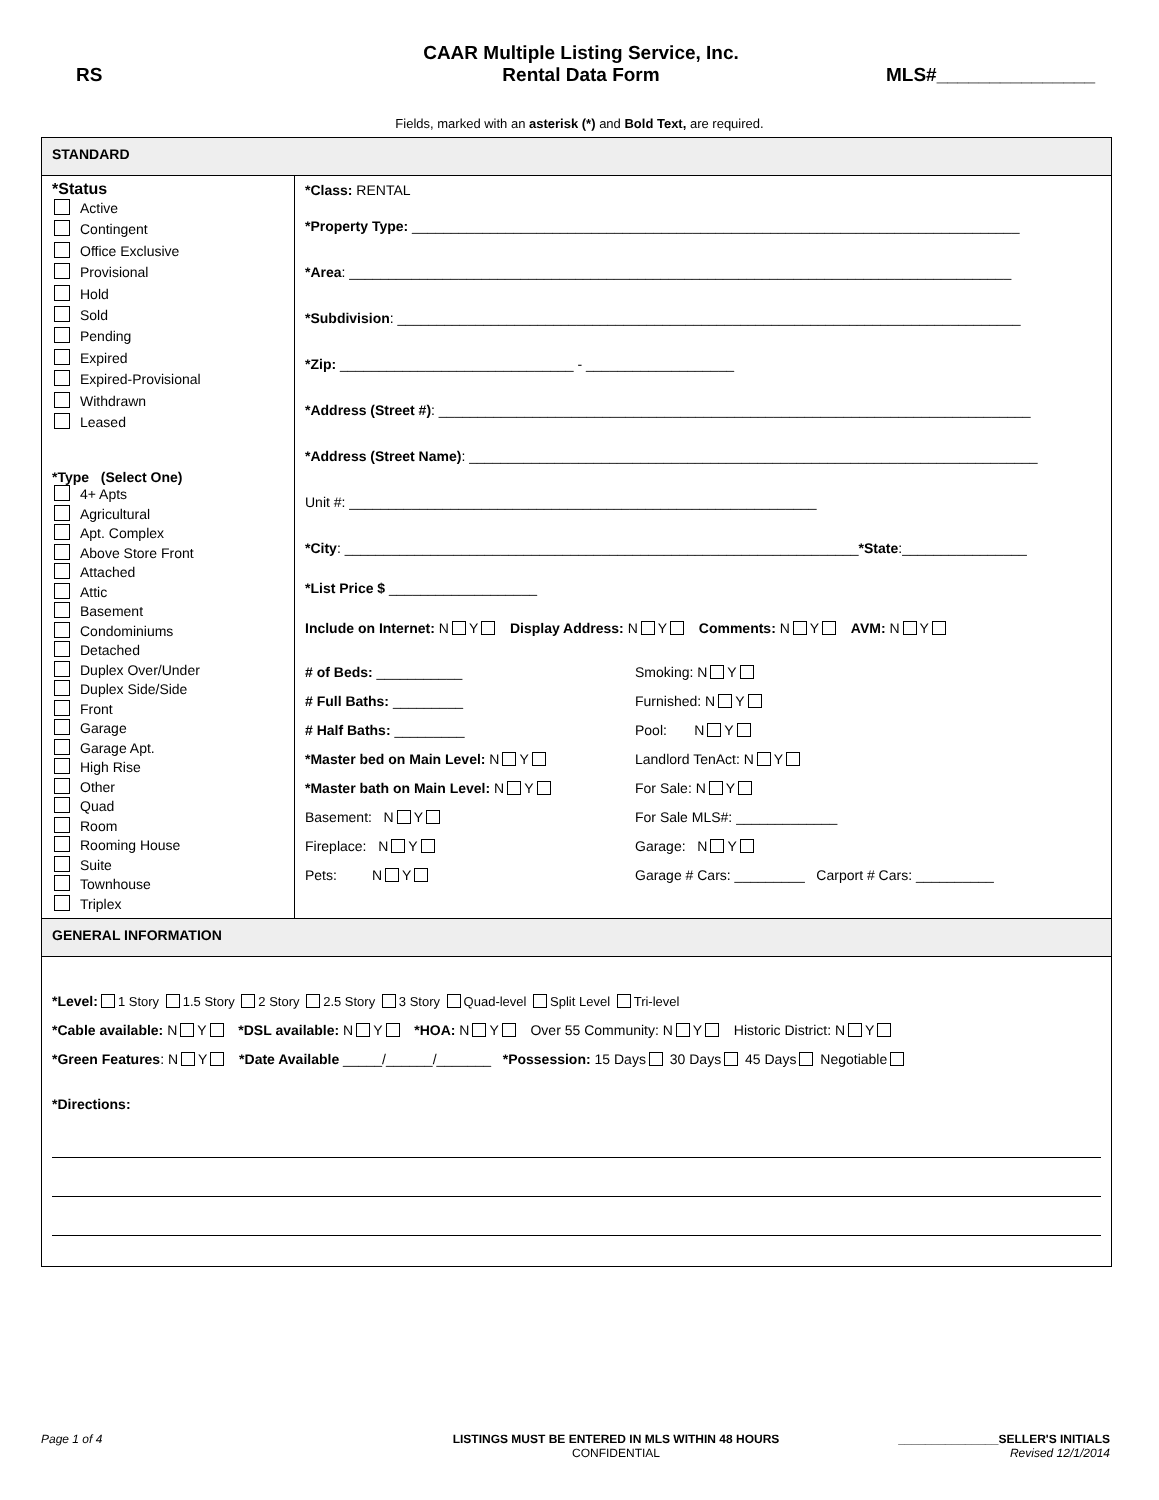RS
CAAR Multiple Listing Service, Inc.
Rental Data Form
MLS#_______________
Fields, marked with an asterisk (*) and Bold Text, are required.
STANDARD
*Status
Active
Contingent
Office Exclusive
Provisional
Hold
Sold
Pending
Expired
Expired-Provisional
Withdrawn
Leased
*Type (Select One)
4+ Apts
Agricultural
Apt. Complex
Above Store Front
Attached
Attic
Basement
Condominiums
Detached
Duplex Over/Under
Duplex Side/Side
Front
Garage
Garage Apt.
High Rise
Other
Quad
Room
Rooming House
Suite
Townhouse
Triplex
*Class: RENTAL
*Property Type: ______________________________________________________________________________
*Area: _____________________________________________________________________________________
*Subdivision: ________________________________________________________________________________
*Zip: ______________________________ - ___________________
*Address (Street #): ____________________________________________________________________________
*Address (Street Name): _________________________________________________________________________
Unit #: ____________________________________________________________
*City: __________________________________________________________________*State:________________
*List Price $ ___________________
Include on Internet: N Y Display Address: N Y Comments: N Y AVM: N Y
# of Beds: ___________
# Full Baths: _________
# Half Baths: _________
*Master bed on Main Level: N Y
*Master bath on Main Level: N Y
Basement: N Y
Fireplace: N Y
Pets: N Y
Smoking: N Y
Furnished: N Y
Pool: N Y
Landlord TenAct: N Y
For Sale: N Y
For Sale MLS#: _____________
Garage: N Y
Garage # Cars: _________ Carport # Cars: __________
GENERAL INFORMATION
*Level: 1 Story 1.5 Story 2 Story 2.5 Story 3 Story Quad-level Split Level Tri-level
*Cable available: N Y *DSL available: N Y *HOA: N Y Over 55 Community: N Y Historic District: N Y
*Green Features: N Y *Date Available _____/______/_______ *Possession: 15 Days 30 Days 45 Days Negotiable
*Directions:
Page 1 of 4 LISTINGS MUST BE ENTERED IN MLS WITHIN 48 HOURS
CONFIDENTIAL
_______________SELLER'S INITIALS
Revised 12/1/2014